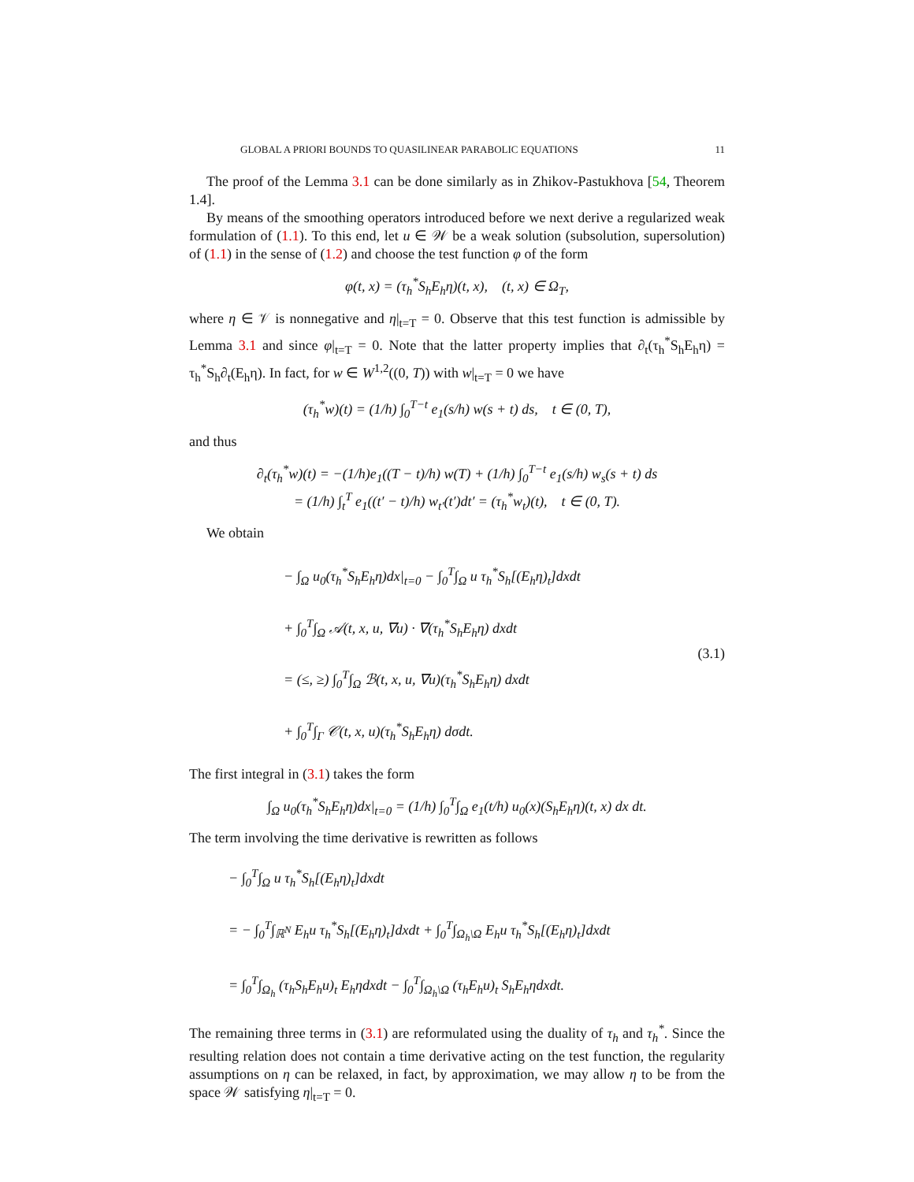GLOBAL A PRIORI BOUNDS TO QUASILINEAR PARABOLIC EQUATIONS 11
The proof of the Lemma 3.1 can be done similarly as in Zhikov-Pastukhova [54, Theorem 1.4].
By means of the smoothing operators introduced before we next derive a regularized weak formulation of (1.1). To this end, let u ∈ 𝒲 be a weak solution (subsolution, supersolution) of (1.1) in the sense of (1.2) and choose the test function φ of the form
φ(t, x) = (τ<sub>h</sub><sup>*</sup>S<sub>h</sub>E<sub>h</sub>η)(t, x), (t, x) ∈ Ω<sub>T</sub>,
where η ∈ 𝒱 is nonnegative and η|<sub>t=T</sub> = 0. Observe that this test function is admissible by Lemma 3.1 and since φ|<sub>t=T</sub> = 0. Note that the latter property implies that ∂<sub>t</sub>(τ<sub>h</sub><sup>*</sup>S<sub>h</sub>E<sub>h</sub>η) = τ<sub>h</sub><sup>*</sup>S<sub>h</sub>∂<sub>t</sub>(E<sub>h</sub>η). In fact, for w ∈ W<sup>1,2</sup>((0, T)) with w|<sub>t=T</sub> = 0 we have
(τ<sub>h</sub><sup>*</sup>w)(t) = (1/h) ∫<sub>0</sub><sup>T−t</sup> e<sub>1</sub>(s/h) w(s + t) ds, t ∈ (0, T),
and thus
∂<sub>t</sub>(τ<sub>h</sub><sup>*</sup>w)(t) = −(1/h)e<sub>1</sub>((T − t)/h) w(T) + (1/h) ∫<sub>0</sub><sup>T−t</sup> e<sub>1</sub>(s/h) w<sub>s</sub>(s + t) ds
= (1/h) ∫<sub>t</sub><sup>T</sup> e<sub>1</sub>((t′ − t)/h) w<sub>t′</sub>(t′)dt′ = (τ<sub>h</sub><sup>*</sup>w<sub>t</sub>)(t), t ∈ (0, T).
We obtain
− ∫<sub>Ω</sub> u<sub>0</sub>(τ<sub>h</sub><sup>*</sup>S<sub>h</sub>E<sub>h</sub>η)dx|<sub>t=0</sub> − ∫<sub>0</sub><sup>T</sup>∫<sub>Ω</sub> u τ<sub>h</sub><sup>*</sup>S<sub>h</sub>[(E<sub>h</sub>η)<sub>t</sub>]dxdt
+ ∫<sub>0</sub><sup>T</sup>∫<sub>Ω</sub> 𝒜(t, x, u, ∇u) · ∇(τ<sub>h</sub><sup>*</sup>S<sub>h</sub>E<sub>h</sub>η) dxdt
= (≤, ≥) ∫<sub>0</sub><sup>T</sup>∫<sub>Ω</sub> ℬ(t, x, u, ∇u)(τ<sub>h</sub><sup>*</sup>S<sub>h</sub>E<sub>h</sub>η) dxdt
+ ∫<sub>0</sub><sup>T</sup>∫<sub>Γ</sub> 𝒞(t, x, u)(τ<sub>h</sub><sup>*</sup>S<sub>h</sub>E<sub>h</sub>η) dσdt.
(3.1)
The first integral in (3.1) takes the form
∫<sub>Ω</sub> u<sub>0</sub>(τ<sub>h</sub><sup>*</sup>S<sub>h</sub>E<sub>h</sub>η)dx|<sub>t=0</sub> = (1/h) ∫<sub>0</sub><sup>T</sup>∫<sub>Ω</sub> e<sub>1</sub>(t/h) u<sub>0</sub>(x)(S<sub>h</sub>E<sub>h</sub>η)(t, x) dx dt.
The term involving the time derivative is rewritten as follows
− ∫<sub>0</sub><sup>T</sup>∫<sub>Ω</sub> u τ<sub>h</sub><sup>*</sup>S<sub>h</sub>[(E<sub>h</sub>η)<sub>t</sub>]dxdt
= − ∫<sub>0</sub><sup>T</sup>∫<sub>ℝ<sup>N</sup></sub> E<sub>h</sub>u τ<sub>h</sub><sup>*</sup>S<sub>h</sub>[(E<sub>h</sub>η)<sub>t</sub>]dxdt + ∫<sub>0</sub><sup>T</sup>∫<sub>Ω<sub>h</sub>\Ω</sub> E<sub>h</sub>u τ<sub>h</sub><sup>*</sup>S<sub>h</sub>[(E<sub>h</sub>η)<sub>t</sub>]dxdt
= ∫<sub>0</sub><sup>T</sup>∫<sub>Ω<sub>h</sub></sub> (τ<sub>h</sub>S<sub>h</sub>E<sub>h</sub>u)<sub>t</sub> E<sub>h</sub>ηdxdt − ∫<sub>0</sub><sup>T</sup>∫<sub>Ω<sub>h</sub>\Ω</sub> (τ<sub>h</sub>E<sub>h</sub>u)<sub>t</sub> S<sub>h</sub>E<sub>h</sub>ηdxdt.
The remaining three terms in (3.1) are reformulated using the duality of τ<sub>h</sub> and τ<sub>h</sub><sup>*</sup>. Since the resulting relation does not contain a time derivative acting on the test function, the regularity assumptions on η can be relaxed, in fact, by approximation, we may allow η to be from the space 𝒲 satisfying η|<sub>t=T</sub> = 0.